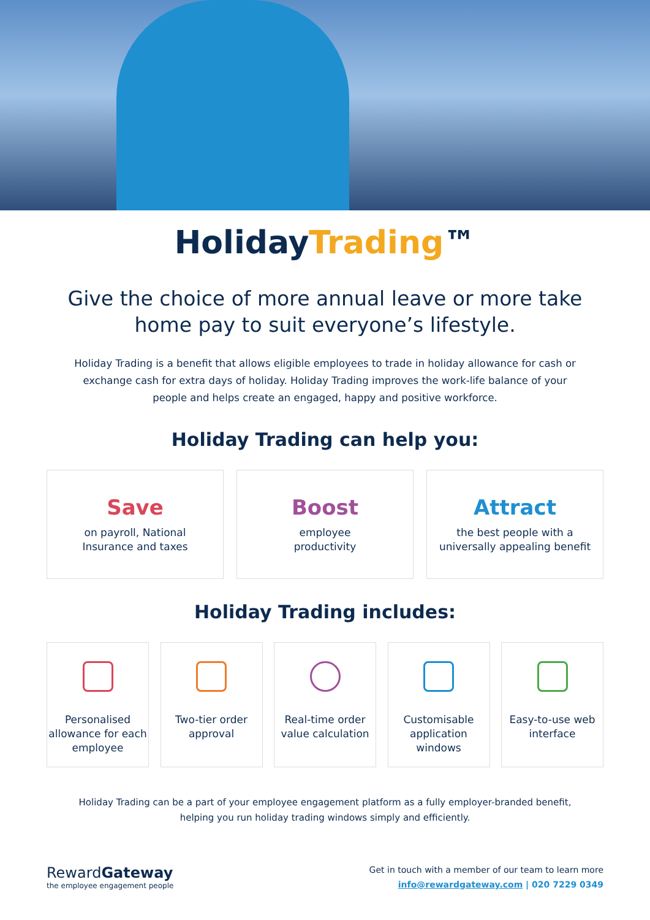HolidayTrading™
Give the choice of more annual leave or more take home pay to suit everyone’s lifestyle.
Holiday Trading is a benefit that allows eligible employees to trade in holiday allowance for cash or exchange cash for extra days of holiday. Holiday Trading improves the work-life balance of your people and helps create an engaged, happy and positive workforce.
Holiday Trading can help you:
Save
on payroll, National
Insurance and taxes
Boost
employee
productivity
Attract
the best people with a
universally appealing benefit
Holiday Trading includes:
Personalised allowance for each employee
Two-tier order approval
Real-time order value calculation
Customisable application windows
Easy-to-use web interface
Holiday Trading can be a part of your employee engagement platform as a fully employer-branded benefit, helping you run holiday trading windows simply and efficiently.
RewardGateway
the employee engagement people
Get in touch with a member of our team to learn more
info@rewardgateway.com | 020 7229 0349